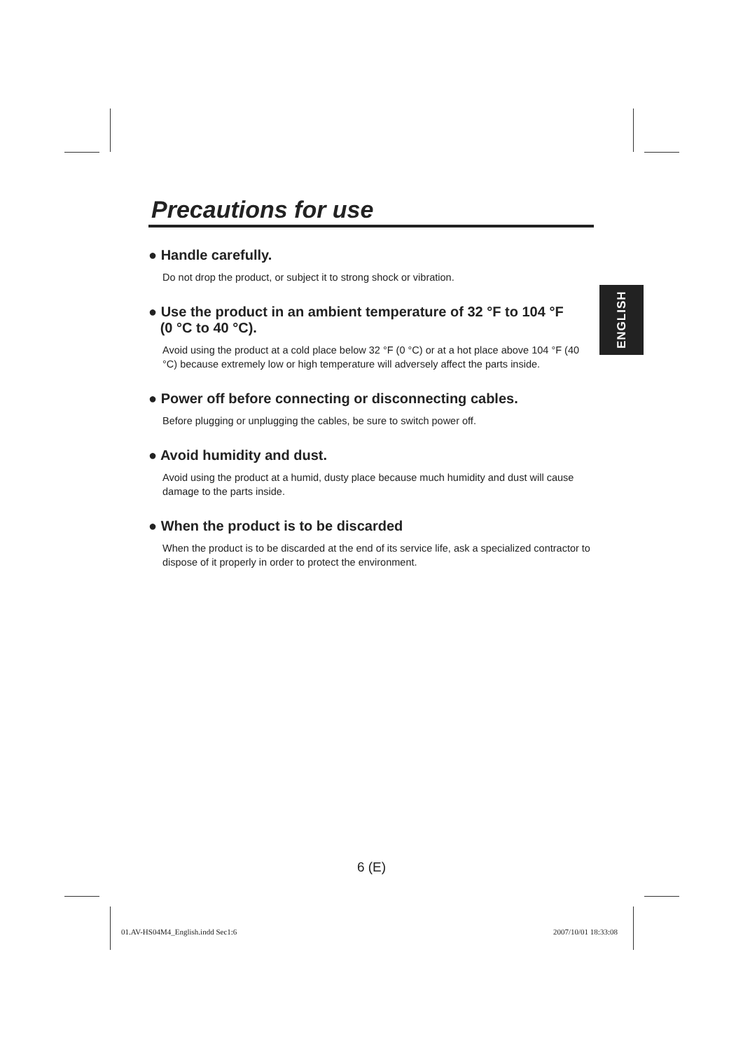Precautions for use
● Handle carefully.
Do not drop the product, or subject it to strong shock or vibration.
● Use the product in an ambient temperature of 32 °F to 104 °F
(0 °C to 40 °C).
Avoid using the product at a cold place below 32 °F (0 °C) or at a hot place above 104 °F (40 °C) because extremely low or high temperature will adversely affect the parts inside.
● Power off before connecting or disconnecting cables.
Before plugging or unplugging the cables, be sure to switch power off.
● Avoid humidity and dust.
Avoid using the product at a humid, dusty place because much humidity and dust will cause damage to the parts inside.
● When the product is to be discarded
When the product is to be discarded at the end of its service life, ask a specialized contractor to dispose of it properly in order to protect the environment.
ENGLISH
6 (E)
01.AV-HS04M4_English.indd Sec1:6
2007/10/01 18:33:08